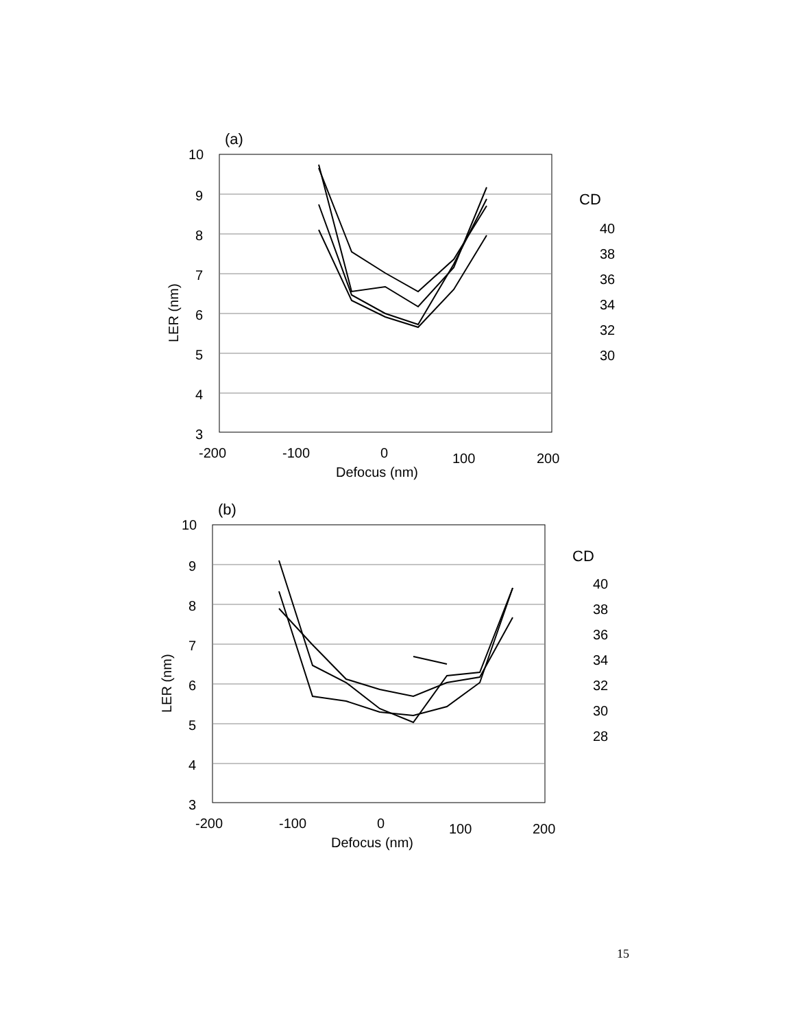(a)
LER (nm)
10
9
8
7
6
5
4
3
-200
-100
0
100
200
Defocus (nm)
CD
40
38
36
34
32
30
(b)
LER (nm)
10
9
8
7
6
5
4
3
-200
-100
0
100
200
Defocus (nm)
CD
40
38
36
34
32
30
28
15